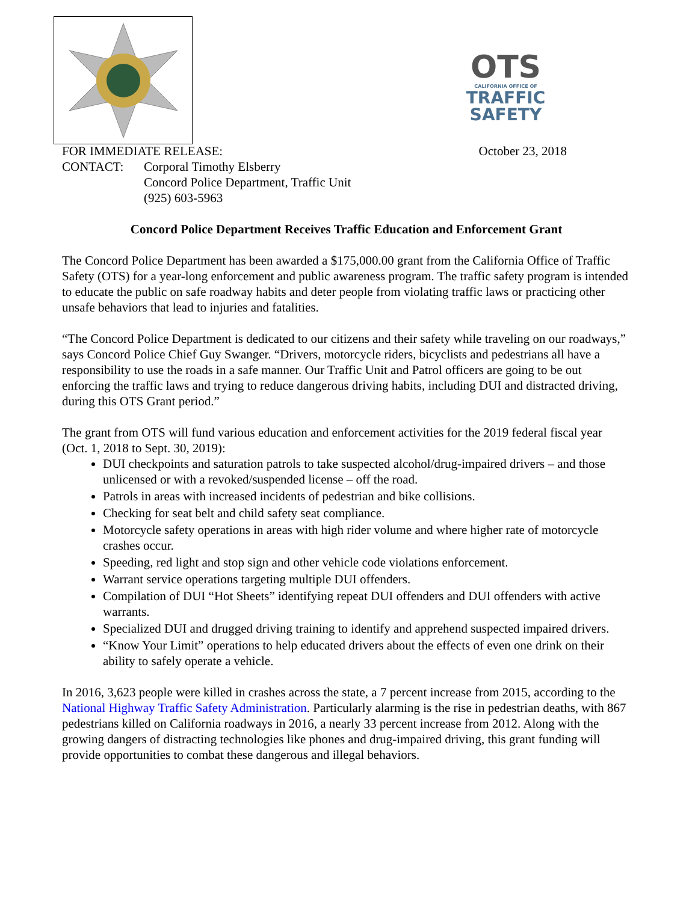OTS
CALIFORNIA OFFICE OF
TRAFFIC
SAFETY
FOR IMMEDIATE RELEASE: October 23, 2018
CONTACT: Corporal Timothy Elsberry
Concord Police Department, Traffic Unit
(925) 603-5963
Concord Police Department Receives Traffic Education and Enforcement Grant
The Concord Police Department has been awarded a $175,000.00 grant from the California Office of Traffic Safety (OTS) for a year-long enforcement and public awareness program. The traffic safety program is intended to educate the public on safe roadway habits and deter people from violating traffic laws or practicing other unsafe behaviors that lead to injuries and fatalities.
“The Concord Police Department is dedicated to our citizens and their safety while traveling on our roadways,” says Concord Police Chief Guy Swanger. “Drivers, motorcycle riders, bicyclists and pedestrians all have a responsibility to use the roads in a safe manner. Our Traffic Unit and Patrol officers are going to be out enforcing the traffic laws and trying to reduce dangerous driving habits, including DUI and distracted driving, during this OTS Grant period.”
The grant from OTS will fund various education and enforcement activities for the 2019 federal fiscal year (Oct. 1, 2018 to Sept. 30, 2019):
DUI checkpoints and saturation patrols to take suspected alcohol/drug-impaired drivers – and those unlicensed or with a revoked/suspended license – off the road.
Patrols in areas with increased incidents of pedestrian and bike collisions.
Checking for seat belt and child safety seat compliance.
Motorcycle safety operations in areas with high rider volume and where higher rate of motorcycle crashes occur.
Speeding, red light and stop sign and other vehicle code violations enforcement.
Warrant service operations targeting multiple DUI offenders.
Compilation of DUI “Hot Sheets” identifying repeat DUI offenders and DUI offenders with active warrants.
Specialized DUI and drugged driving training to identify and apprehend suspected impaired drivers.
“Know Your Limit” operations to help educated drivers about the effects of even one drink on their ability to safely operate a vehicle.
In 2016, 3,623 people were killed in crashes across the state, a 7 percent increase from 2015, according to the National Highway Traffic Safety Administration. Particularly alarming is the rise in pedestrian deaths, with 867 pedestrians killed on California roadways in 2016, a nearly 33 percent increase from 2012. Along with the growing dangers of distracting technologies like phones and drug-impaired driving, this grant funding will provide opportunities to combat these dangerous and illegal behaviors.